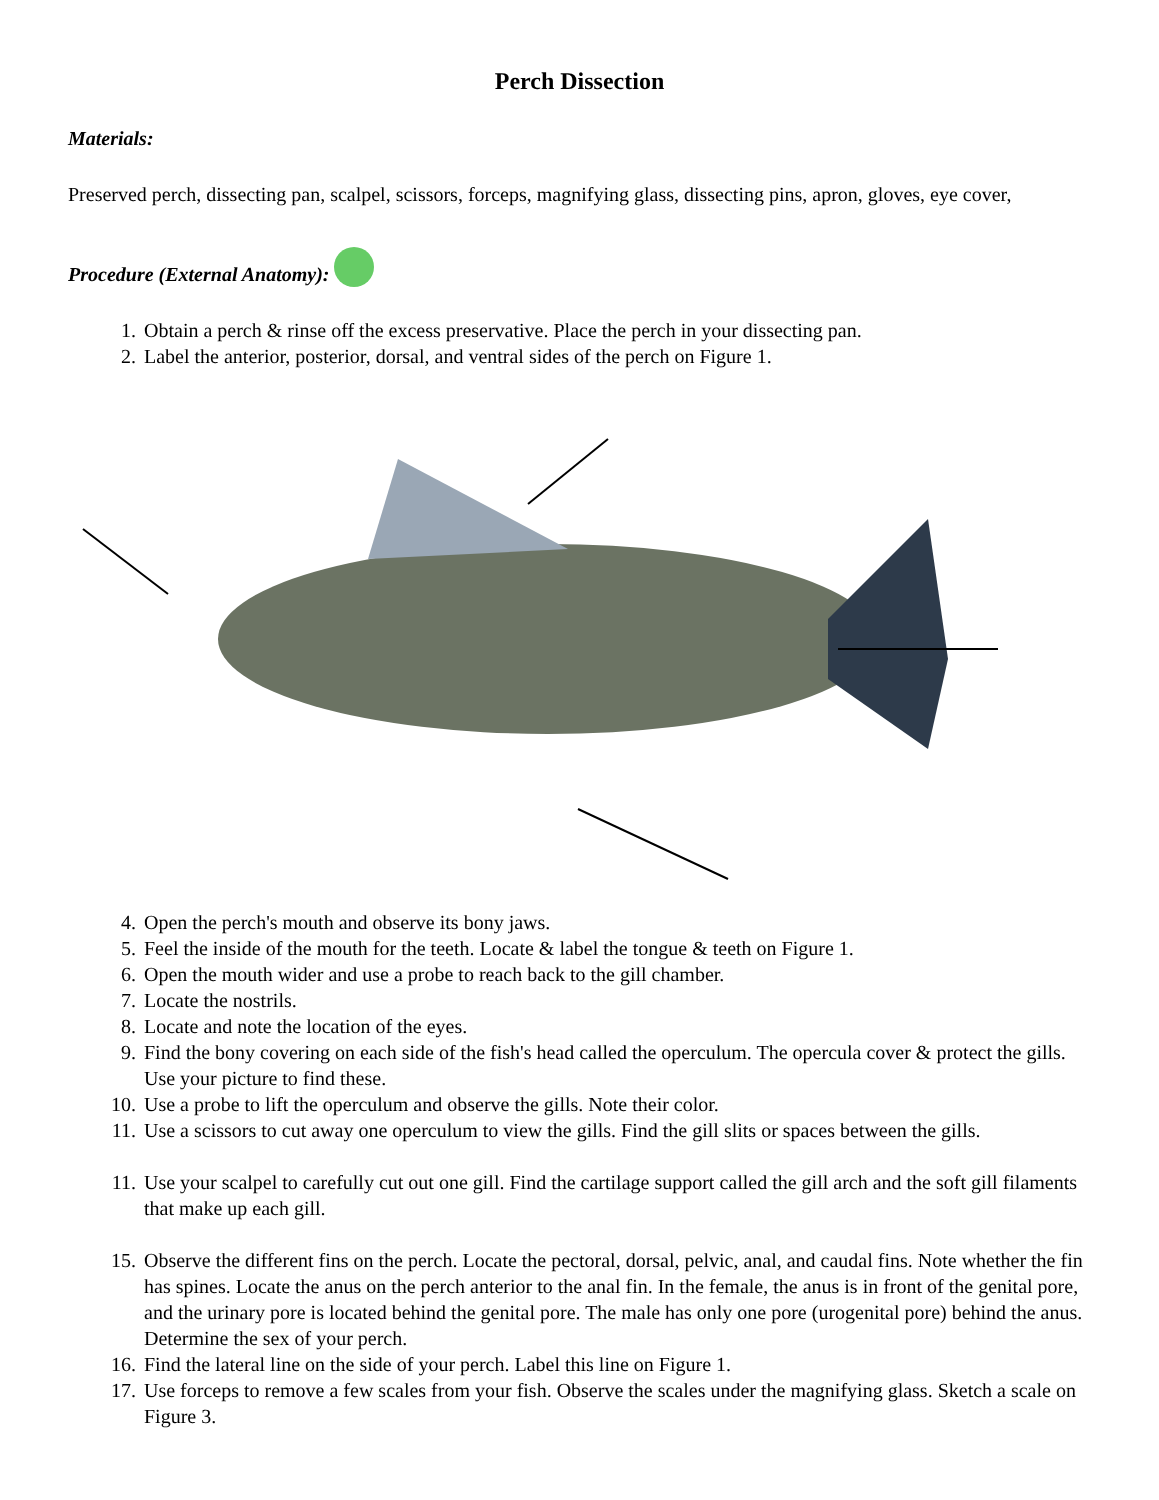Perch Dissection
Materials:
Preserved perch, dissecting pan, scalpel, scissors, forceps, magnifying glass, dissecting pins, apron, gloves, eye cover,
Procedure (External Anatomy):
1. Obtain a perch & rinse off the excess preservative. Place the perch in your dissecting pan.
2. Label the anterior, posterior, dorsal, and ventral sides of the perch on Figure 1.
4. Open the perch's mouth and observe its bony jaws.
5. Feel the inside of the mouth for the teeth. Locate & label the tongue & teeth on Figure 1.
6. Open the mouth wider and use a probe to reach back to the gill chamber.
7. Locate the nostrils.
8. Locate and note the location of the eyes.
9. Find the bony covering on each side of the fish's head called the operculum. The opercula cover & protect the gills. Use your picture to find these.
10. Use a probe to lift the operculum and observe the gills. Note their color.
11. Use a scissors to cut away one operculum to view the gills. Find the gill slits or spaces between the gills.
11. Use your scalpel to carefully cut out one gill. Find the cartilage support called the gill arch and the soft gill filaments that make up each gill.
15. Observe the different fins on the perch. Locate the pectoral, dorsal, pelvic, anal, and caudal fins. Note whether the fin has spines. Locate the anus on the perch anterior to the anal fin. In the female, the anus is in front of the genital pore, and the urinary pore is located behind the genital pore. The male has only one pore (urogenital pore) behind the anus. Determine the sex of your perch.
16. Find the lateral line on the side of your perch. Label this line on Figure 1.
17. Use forceps to remove a few scales from your fish. Observe the scales under the magnifying glass. Sketch a scale on Figure 3.